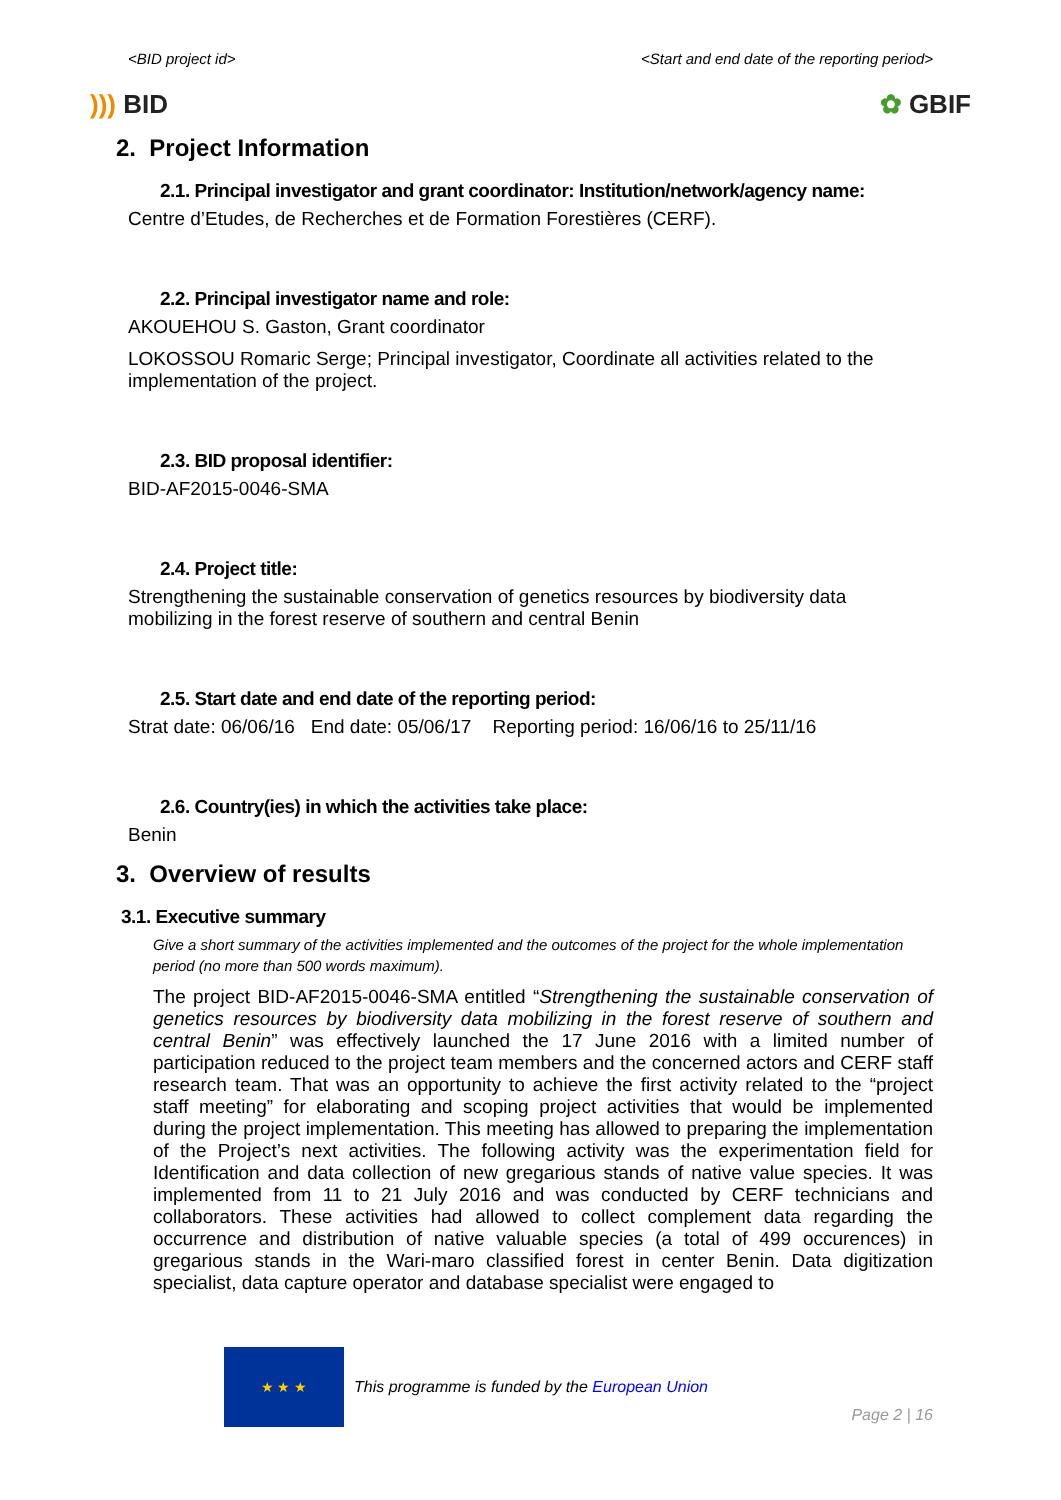<BID project id> <Start and end date of the reporting period>
))) BID ✿ GBIF
2. Project Information
2.1. Principal investigator and grant coordinator: Institution/network/agency name:
Centre d’Etudes, de Recherches et de Formation Forestières (CERF).
2.2. Principal investigator name and role:
AKOUEHOU S. Gaston, Grant coordinator
LOKOSSOU Romaric Serge; Principal investigator, Coordinate all activities related to the implementation of the project.
2.3. BID proposal identifier:
BID-AF2015-0046-SMA
2.4. Project title:
Strengthening the sustainable conservation of genetics resources by biodiversity data mobilizing in the forest reserve of southern and central Benin
2.5. Start date and end date of the reporting period:
Strat date: 06/06/16 End date: 05/06/17 Reporting period: 16/06/16 to 25/11/16
2.6. Country(ies) in which the activities take place:
Benin
3. Overview of results
3.1. Executive summary
Give a short summary of the activities implemented and the outcomes of the project for the whole implementation period (no more than 500 words maximum).
The project BID-AF2015-0046-SMA entitled “Strengthening the sustainable conservation of genetics resources by biodiversity data mobilizing in the forest reserve of southern and central Benin” was effectively launched the 17 June 2016 with a limited number of participation reduced to the project team members and the concerned actors and CERF staff research team. That was an opportunity to achieve the first activity related to the “project staff meeting” for elaborating and scoping project activities that would be implemented during the project implementation. This meeting has allowed to preparing the implementation of the Project’s next activities. The following activity was the experimentation field for Identification and data collection of new gregarious stands of native value species. It was implemented from 11 to 21 July 2016 and was conducted by CERF technicians and collaborators. These activities had allowed to collect complement data regarding the occurrence and distribution of native valuable species (a total of 499 occurences) in gregarious stands in the Wari-maro classified forest in center Benin. Data digitization specialist, data capture operator and database specialist were engaged to
★ ★ ★
This programme is funded by the European Union
Page 2 | 16